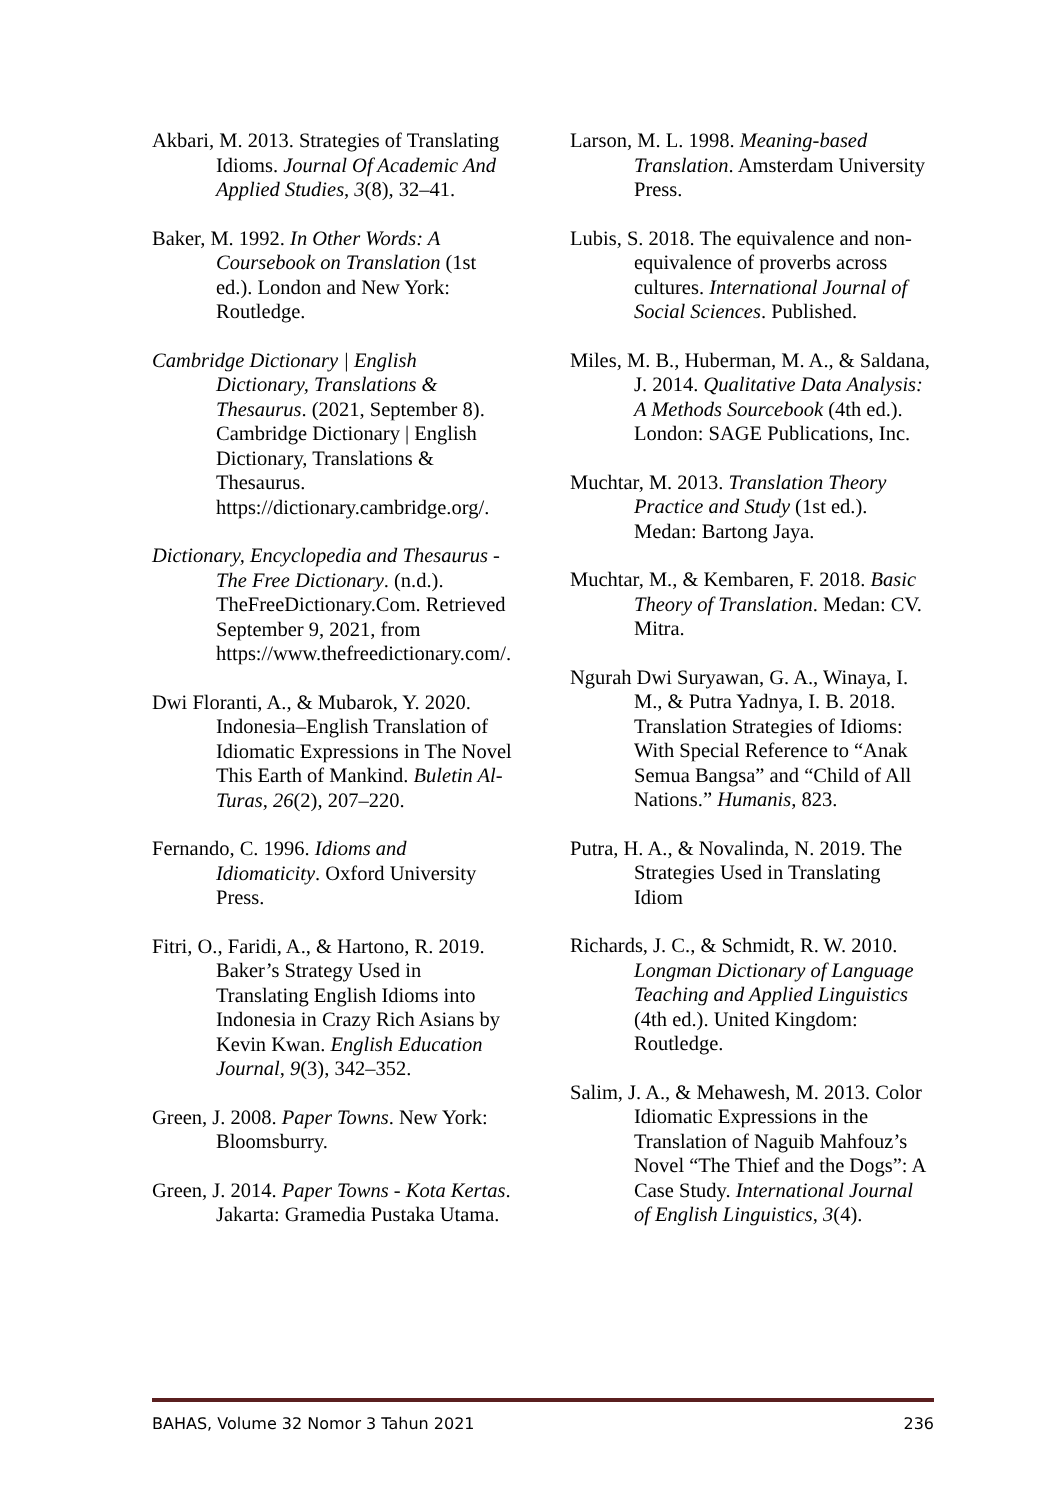Akbari, M. 2013. Strategies of Translating Idioms. Journal Of Academic And Applied Studies, 3(8), 32–41.
Baker, M. 1992. In Other Words: A Coursebook on Translation (1st ed.). London and New York: Routledge.
Cambridge Dictionary | English Dictionary, Translations & Thesaurus. (2021, September 8). Cambridge Dictionary | English Dictionary, Translations & Thesaurus. https://dictionary.cambridge.org/.
Dictionary, Encyclopedia and Thesaurus - The Free Dictionary. (n.d.). TheFreeDictionary.Com. Retrieved September 9, 2021, from https://www.thefreedictionary.com/.
Dwi Floranti, A., & Mubarok, Y. 2020. Indonesia–English Translation of Idiomatic Expressions in The Novel This Earth of Mankind. Buletin Al-Turas, 26(2), 207–220.
Fernando, C. 1996. Idioms and Idiomaticity. Oxford University Press.
Fitri, O., Faridi, A., & Hartono, R. 2019. Baker’s Strategy Used in Translating English Idioms into Indonesia in Crazy Rich Asians by Kevin Kwan. English Education Journal, 9(3), 342–352.
Green, J. 2008. Paper Towns. New York: Bloomsburry.
Green, J. 2014. Paper Towns - Kota Kertas. Jakarta: Gramedia Pustaka Utama.
Larson, M. L. 1998. Meaning-based Translation. Amsterdam University Press.
Lubis, S. 2018. The equivalence and non-equivalence of proverbs across cultures. International Journal of Social Sciences. Published.
Miles, M. B., Huberman, M. A., & Saldana, J. 2014. Qualitative Data Analysis: A Methods Sourcebook (4th ed.). London: SAGE Publications, Inc.
Muchtar, M. 2013. Translation Theory Practice and Study (1st ed.). Medan: Bartong Jaya.
Muchtar, M., & Kembaren, F. 2018. Basic Theory of Translation. Medan: CV. Mitra.
Ngurah Dwi Suryawan, G. A., Winaya, I. M., & Putra Yadnya, I. B. 2018. Translation Strategies of Idioms: With Special Reference to “Anak Semua Bangsa” and “Child of All Nations.” Humanis, 823.
Putra, H. A., & Novalinda, N. 2019. The Strategies Used in Translating Idiom
Richards, J. C., & Schmidt, R. W. 2010. Longman Dictionary of Language Teaching and Applied Linguistics (4th ed.). United Kingdom: Routledge.
Salim, J. A., & Mehawesh, M. 2013. Color Idiomatic Expressions in the Translation of Naguib Mahfouz’s Novel “The Thief and the Dogs”: A Case Study. International Journal of English Linguistics, 3(4).
BAHAS, Volume 32 Nomor 3 Tahun 2021 236